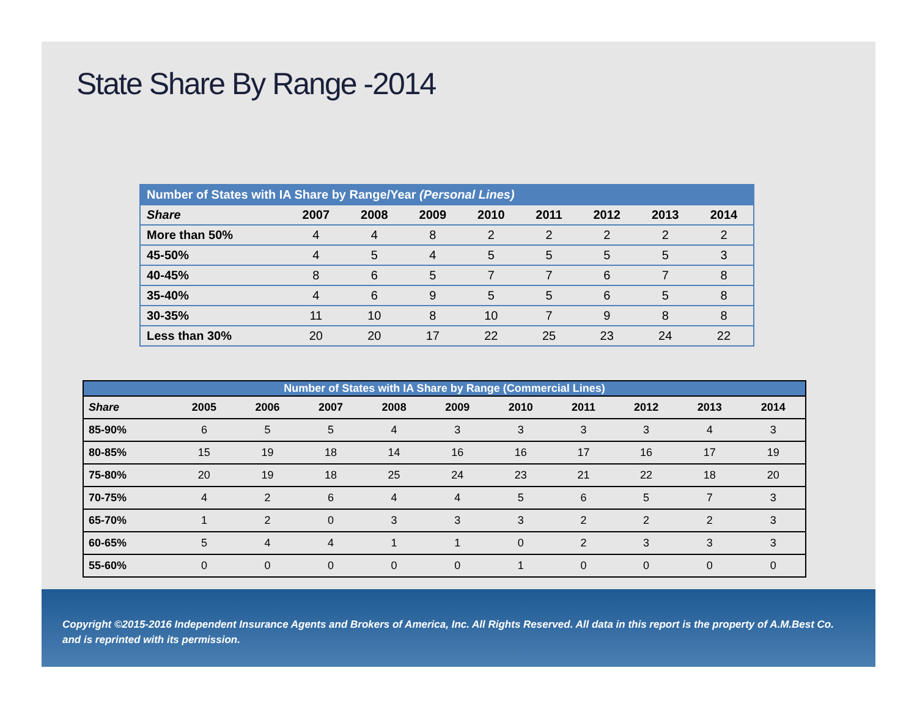State Share By Range -2014
| Number of States with IA Share by Range/Year (Personal Lines) | | | | | | | | |
| Share | 2007 | 2008 | 2009 | 2010 | 2011 | 2012 | 2013 | 2014 |
| More than 50% | 4 | 4 | 8 | 2 | 2 | 2 | 2 | 2 |
| 45-50% | 4 | 5 | 4 | 5 | 5 | 5 | 5 | 3 |
| 40-45% | 8 | 6 | 5 | 7 | 7 | 6 | 7 | 8 |
| 35-40% | 4 | 6 | 9 | 5 | 5 | 6 | 5 | 8 |
| 30-35% | 11 | 10 | 8 | 10 | 7 | 9 | 8 | 8 |
| Less than 30% | 20 | 20 | 17 | 22 | 25 | 23 | 24 | 22 |
| Number of States with IA Share by Range (Commercial Lines) | | | | | | | | | | |
| Share | 2005 | 2006 | 2007 | 2008 | 2009 | 2010 | 2011 | 2012 | 2013 | 2014 |
| 85-90% | 6 | 5 | 5 | 4 | 3 | 3 | 3 | 3 | 4 | 3 |
| 80-85% | 15 | 19 | 18 | 14 | 16 | 16 | 17 | 16 | 17 | 19 |
| 75-80% | 20 | 19 | 18 | 25 | 24 | 23 | 21 | 22 | 18 | 20 |
| 70-75% | 4 | 2 | 6 | 4 | 4 | 5 | 6 | 5 | 7 | 3 |
| 65-70% | 1 | 2 | 0 | 3 | 3 | 3 | 2 | 2 | 2 | 3 |
| 60-65% | 5 | 4 | 4 | 1 | 1 | 0 | 2 | 3 | 3 | 3 |
| 55-60% | 0 | 0 | 0 | 0 | 0 | 1 | 0 | 0 | 0 | 0 |
Copyright ©2015-2016 Independent Insurance Agents and Brokers of America, Inc. All Rights Reserved. All data in this report is the property of A.M.Best Co. and is reprinted with its permission.